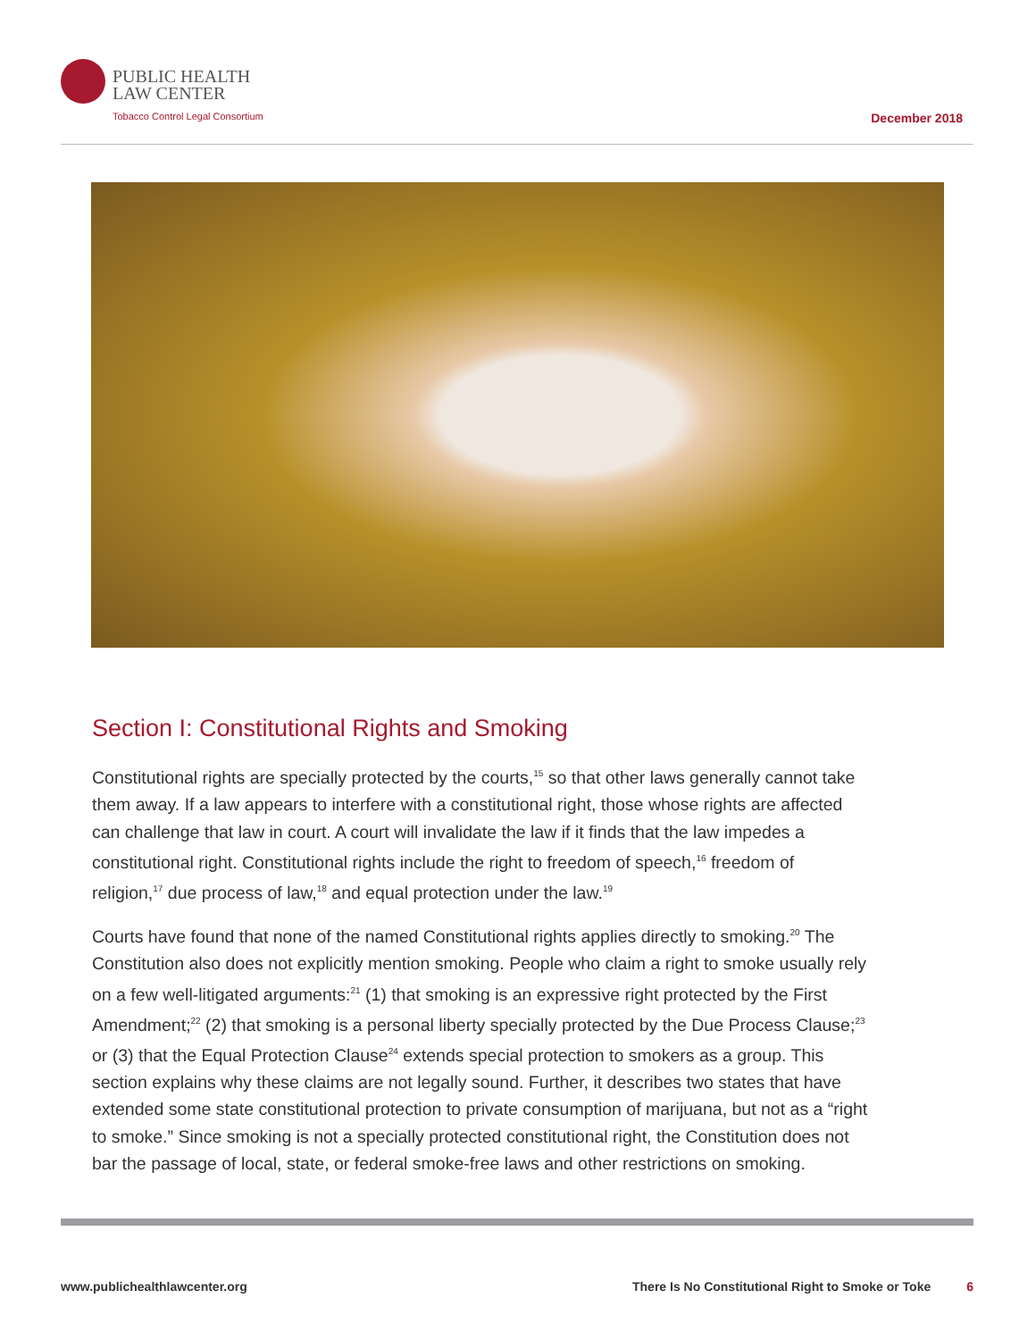PUBLIC HEALTH
LAW CENTER
Tobacco Control Legal Consortium
December 2018
Section I: Constitutional Rights and Smoking
Constitutional rights are specially protected by the courts,<sup>15</sup> so that other laws generally cannot take them away. If a law appears to interfere with a constitutional right, those whose rights are affected can challenge that law in court. A court will invalidate the law if it finds that the law impedes a constitutional right. Constitutional rights include the right to freedom of speech,<sup>16</sup> freedom of religion,<sup>17</sup> due process of law,<sup>18</sup> and equal protection under the law.<sup>19</sup>
Courts have found that none of the named Constitutional rights applies directly to smoking.<sup>20</sup> The Constitution also does not explicitly mention smoking. People who claim a right to smoke usually rely on a few well-litigated arguments:<sup>21</sup> (1) that smoking is an expressive right protected by the First Amendment;<sup>22</sup> (2) that smoking is a personal liberty specially protected by the Due Process Clause;<sup>23</sup> or (3) that the Equal Protection Clause<sup>24</sup> extends special protection to smokers as a group. This section explains why these claims are not legally sound. Further, it describes two states that have extended some state constitutional protection to private consumption of marijuana, but not as a “right to smoke.” Since smoking is not a specially protected constitutional right, the Constitution does not bar the passage of local, state, or federal smoke-free laws and other restrictions on smoking.
www.publichealthlawcenter.org There Is No Constitutional Right to Smoke or Toke 6